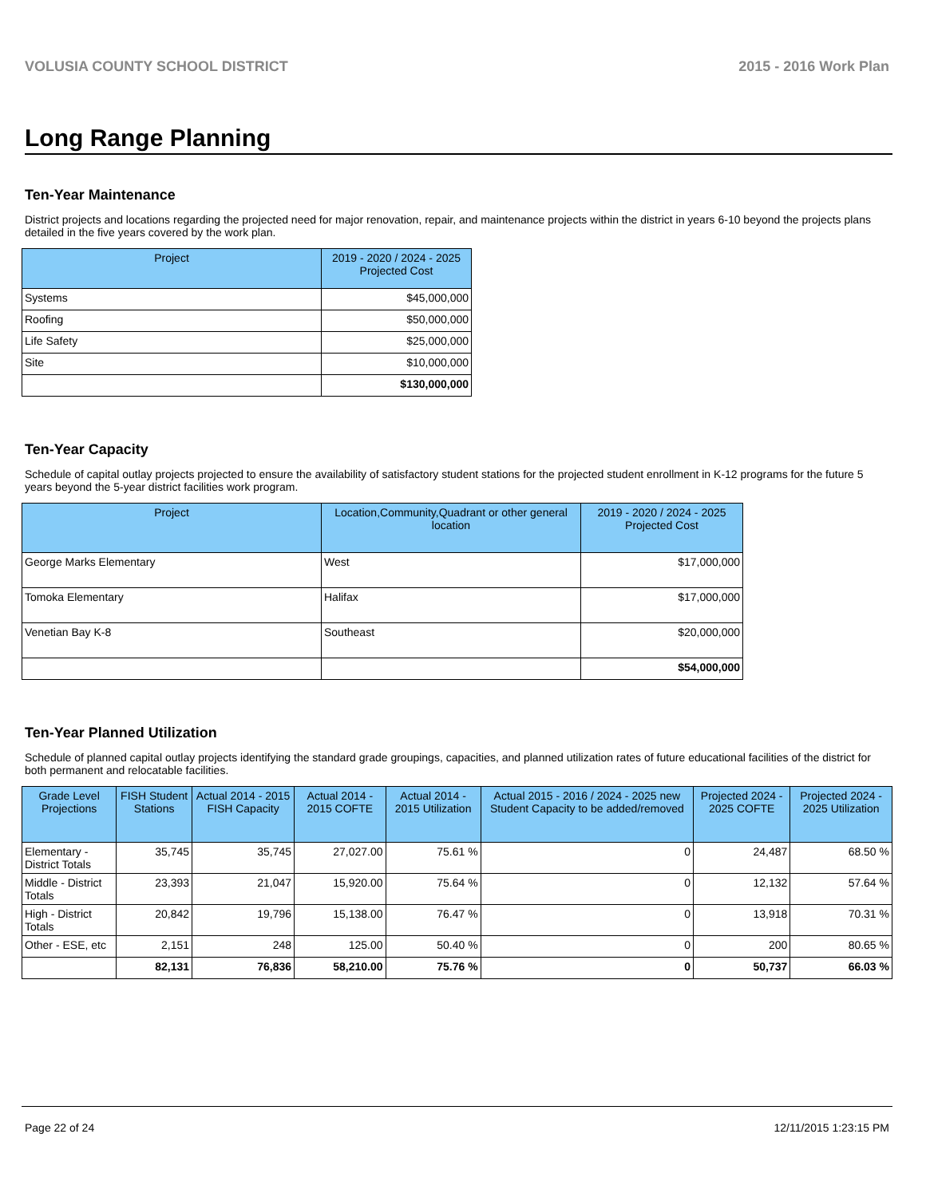VOLUSIA COUNTY SCHOOL DISTRICT 2015 - 2016 Work Plan
Long Range Planning
Ten-Year Maintenance
District projects and locations regarding the projected need for major renovation, repair, and maintenance projects within the district in years 6-10 beyond the projects plans detailed in the five years covered by the work plan.
| Project | 2019 - 2020 / 2024 - 2025 Projected Cost |
| --- | --- |
| Systems | $45,000,000 |
| Roofing | $50,000,000 |
| Life Safety | $25,000,000 |
| Site | $10,000,000 |
| | $130,000,000 |
Ten-Year Capacity
Schedule of capital outlay projects projected to ensure the availability of satisfactory student stations for the projected student enrollment in K-12 programs for the future 5 years beyond the 5-year district facilities work program.
| Project | Location,Community,Quadrant or other general location | 2019 - 2020 / 2024 - 2025 Projected Cost |
| --- | --- | --- |
| George Marks Elementary | West | $17,000,000 |
| Tomoka Elementary | Halifax | $17,000,000 |
| Venetian Bay K-8 | Southeast | $20,000,000 |
| | | $54,000,000 |
Ten-Year Planned Utilization
Schedule of planned capital outlay projects identifying the standard grade groupings, capacities, and planned utilization rates of future educational facilities of the district for both permanent and relocatable facilities.
| Grade Level Projections | FISH Student Stations | Actual 2014 - 2015 FISH Capacity | Actual 2014 - 2015 COFTE | Actual 2014 - 2015 Utilization | Actual 2015 - 2016 / 2024 - 2025 new Student Capacity to be added/removed | Projected 2024 - 2025 COFTE | Projected 2024 - 2025 Utilization |
| --- | --- | --- | --- | --- | --- | --- | --- |
| Elementary - District Totals | 35,745 | 35,745 | 27,027.00 | 75.61 % | 0 | 24,487 | 68.50 % |
| Middle - District Totals | 23,393 | 21,047 | 15,920.00 | 75.64 % | 0 | 12,132 | 57.64 % |
| High - District Totals | 20,842 | 19,796 | 15,138.00 | 76.47 % | 0 | 13,918 | 70.31 % |
| Other - ESE, etc | 2,151 | 248 | 125.00 | 50.40 % | 0 | 200 | 80.65 % |
| | 82,131 | 76,836 | 58,210.00 | 75.76 % | 0 | 50,737 | 66.03 % |
Page 22 of 24 12/11/2015 1:23:15 PM